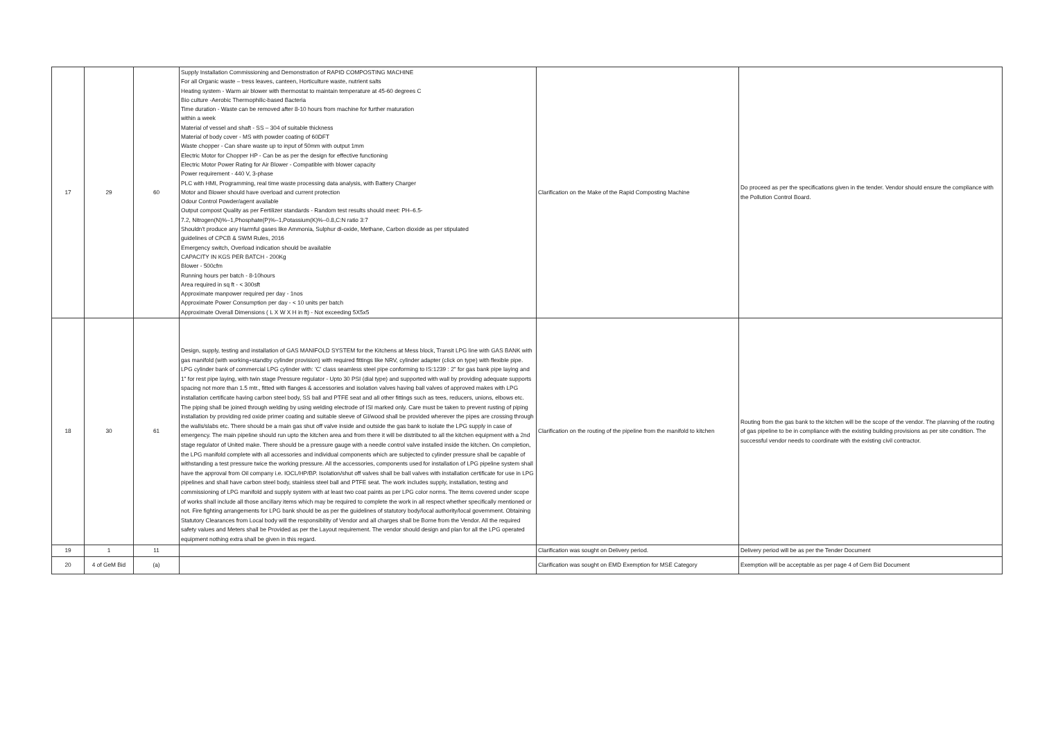| 17 | 29 | 60 | Supply Installation Commissioning and Demonstration of RAPID COMPOSTING MACHINE For all Organic waste – tress leaves, canteen, Horticulture waste, nutrient salts Heating system - Warm air blower with thermostat to maintain temperature at 45-60 degrees C Bio culture -Aerobic Thermophilic-based Bacteria Time duration - Waste can be removed after 8-10 hours from machine for further maturation within a week Material of vessel and shaft - SS – 304 of suitable thickness Material of body cover - MS with powder coating of 60DFT Waste chopper - Can share waste up to input of 50mm with output 1mm Electric Motor for Chopper HP - Can be as per the design for effective functioning Electric Motor Power Rating for Air Blower - Compatible with blower capacity Power requirement - 440 V, 3-phase PLC with HMI, Programming, real time waste processing data analysis, with Battery Charger Motor and Blower should have overload and current protection Odour Control Powder/agent available Output compost Quality as per Fertilizer standards - Random test results should meet: PH–6.5- 7.2, Nitrogen(N)%–1,Phosphate(P)%–1,Potassium(K)%–0.8,C:N ratio 3:7 Shouldn't produce any Harmful gases like Ammonia, Sulphur di-oxide, Methane, Carbon dioxide as per stipulated guidelines of CPCB & SWM Rules, 2016 Emergency switch, Overload indication should be available CAPACITY IN KGS PER BATCH - 200Kg Blower - 500cfm Running hours per batch - 8-10hours Area required in sq ft - < 300sft Approximate manpower required per day - 1nos Approximate Power Consumption per day - < 10 units per batch Approximate Overall Dimensions ( L X W X H in ft) - Not exceeding 5X5x5 | Clarification on the Make of the Rapid Composting Machine | Do proceed as per the specifications given in the tender. Vendor should ensure the compliance with the Pollution Control Board. |
| 18 | 30 | 61 | Design, supply, testing and installation of GAS MANIFOLD SYSTEM for the Kitchens at Mess block, Transit LPG line with GAS BANK with gas manifold (with working+standby cylinder provision) with required fittings like NRV, cylinder adapter (click on type) with flexible pipe. LPG cylinder bank of commercial LPG cylinder with: 'C' class seamless steel pipe conforming to IS:1239 : 2" for gas bank pipe laying and 1" for rest pipe laying, with twin stage Pressure regulator - Upto 30 PSI (dial type) and supported with wall by providing adequate supports spacing not more than 1.5 mtr., fitted with flanges & accessories and isolation valves having ball valves of approved makes with LPG installation certificate having carbon steel body, SS ball and PTFE seat and all other fittings such as tees, reducers, unions, elbows etc. The piping shall be joined through welding by using welding electrode of ISI marked only. Care must be taken to prevent rusting of piping installation by providing red oxide primer coating and suitable sleeve of GI/wood shall be provided wherever the pipes are crossing through the walls/slabs etc. There should be a main gas shut off valve inside and outside the gas bank to isolate the LPG supply in case of emergency. The main pipeline should run upto the kitchen area and from there it will be distributed to all the kitchen equipment with a 2nd stage regulator of United make. There should be a pressure gauge with a needle control valve installed inside the kitchen. On completion, the LPG manifold complete with all accessories and individual components which are subjected to cylinder pressure shall be capable of withstanding a test pressure twice the working pressure. All the accessories, components used for installation of LPG pipeline system shall have the approval from Oil company i.e. IOCL/HP/BP. Isolation/shut off valves shall be ball valves with installation certificate for use in LPG pipelines and shall have carbon steel body, stainless steel ball and PTFE seat. The work includes supply, installation, testing and commissioning of LPG manifold and supply system with at least two coat paints as per LPG color norms. The items covered under scope of works shall include all those ancillary items which may be required to complete the work in all respect whether specifically mentioned or not. Fire fighting arrangements for LPG bank should be as per the guidelines of statutory body/local authority/local government. Obtaining Statutory Clearances from Local body will the responsibility of Vendor and all charges shall be Borne from the Vendor. All the required safety values and Meters shall be Provided as per the Layout requirement. The vendor should design and plan for all the LPG operated equipment nothing extra shall be given in this regard. | Clarification on the routing of the pipeline from the manifold to kitchen | Routing from the gas bank to the kitchen will be the scope of the vendor. The planning of the routing of gas pipeline to be in compliance with the existing building provisions as per site condition. The successful vendor needs to coordinate with the existing civil contractor. |
| 19 | 1 | 11 | | Clarification was sought on Delivery period. | Delivery period will be as per the Tender Document |
| 20 | 4 of GeM Bid | (a) | | Clarification was sought on EMD Exemption for MSE Category | Exemption will be acceptable as per page 4 of Gem Bid Document |